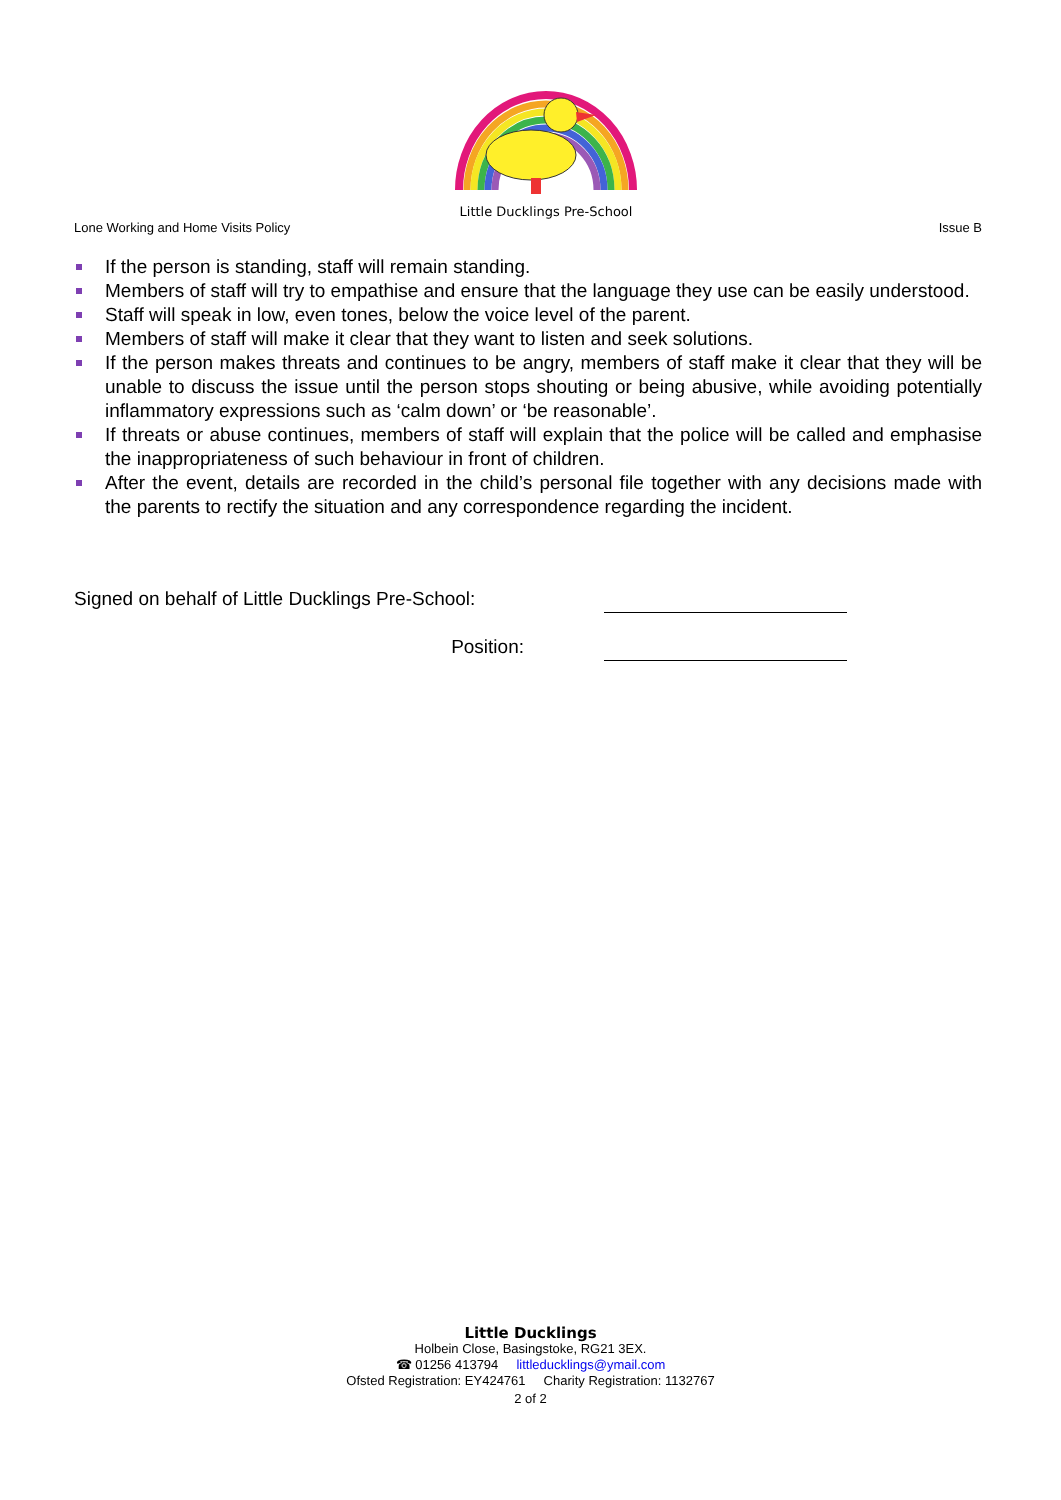Lone Working and Home Visits Policy
Little Ducklings Pre-School
Issue B
If the person is standing, staff will remain standing.
Members of staff will try to empathise and ensure that the language they use can be easily understood.
Staff will speak in low, even tones, below the voice level of the parent.
Members of staff will make it clear that they want to listen and seek solutions.
If the person makes threats and continues to be angry, members of staff make it clear that they will be unable to discuss the issue until the person stops shouting or being abusive, while avoiding potentially inflammatory expressions such as ‘calm down’ or ‘be reasonable’.
If threats or abuse continues, members of staff will explain that the police will be called and emphasise the inappropriateness of such behaviour in front of children.
After the event, details are recorded in the child’s personal file together with any decisions made with the parents to rectify the situation and any correspondence regarding the incident.
Signed on behalf of Little Ducklings Pre-School:
Position:
Little Ducklings
Holbein Close, Basingstoke, RG21 3EX.
☎ 01256 413794 littleducklings@ymail.com
Ofsted Registration: EY424761 Charity Registration: 1132767
2 of 2